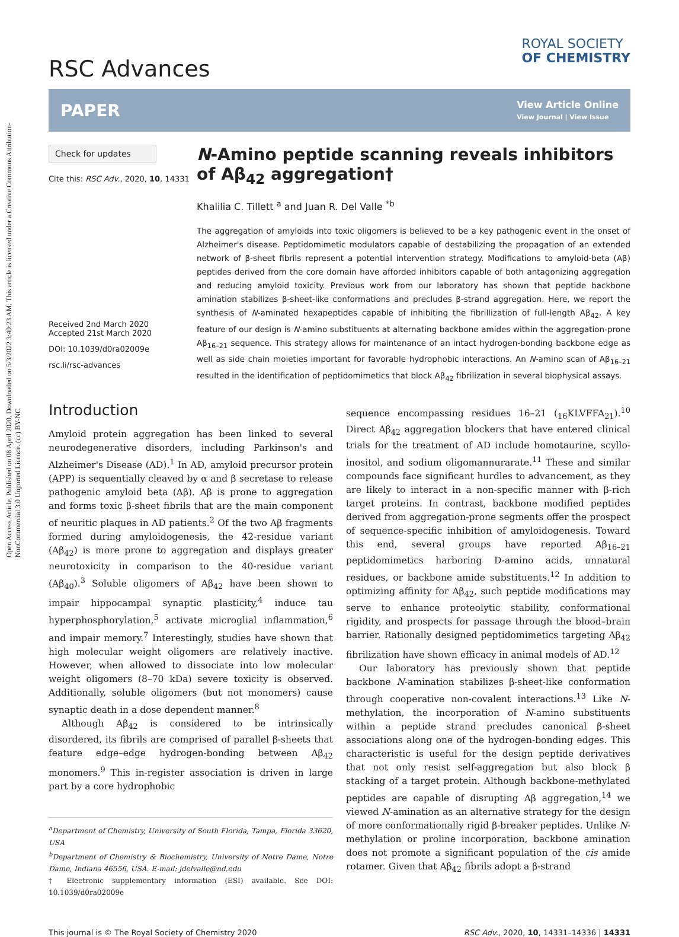Open Access Article. Published on 08 April 2020. Downloaded on 5/3/2022 3:40:23 AM. This article is licensed under a Creative Commons Attribution-NonCommercial 3.0 Unported Licence. (cc) BY-NC
RSC Advances
ROYAL SOCIETY
OF CHEMISTRY
PAPER
View Article Online
View Journal | View Issue
Check for updates
Cite this: RSC Adv., 2020, 10, 14331
Received 2nd March 2020
Accepted 21st March 2020
DOI: 10.1039/d0ra02009e
rsc.li/rsc-advances
N-Amino peptide scanning reveals inhibitors of Aβ<sub>42</sub> aggregation†
Khalilia C. Tillett <sup>a</sup> and Juan R. Del Valle <sup>*b</sup>
The aggregation of amyloids into toxic oligomers is believed to be a key pathogenic event in the onset of Alzheimer's disease. Peptidomimetic modulators capable of destabilizing the propagation of an extended network of β-sheet fibrils represent a potential intervention strategy. Modifications to amyloid-beta (Aβ) peptides derived from the core domain have afforded inhibitors capable of both antagonizing aggregation and reducing amyloid toxicity. Previous work from our laboratory has shown that peptide backbone amination stabilizes β-sheet-like conformations and precludes β-strand aggregation. Here, we report the synthesis of N-aminated hexapeptides capable of inhibiting the fibrillization of full-length Aβ<sub>42</sub>. A key feature of our design is N-amino substituents at alternating backbone amides within the aggregation-prone Aβ<sub>16–21</sub> sequence. This strategy allows for maintenance of an intact hydrogen-bonding backbone edge as well as side chain moieties important for favorable hydrophobic interactions. An N-amino scan of Aβ<sub>16–21</sub> resulted in the identification of peptidomimetics that block Aβ<sub>42</sub> fibrilization in several biophysical assays.
Introduction
Amyloid protein aggregation has been linked to several neurodegenerative disorders, including Parkinson's and Alzheimer's Disease (AD).<sup>1</sup> In AD, amyloid precursor protein (APP) is sequentially cleaved by α and β secretase to release pathogenic amyloid beta (Aβ). Aβ is prone to aggregation and forms toxic β-sheet fibrils that are the main component of neuritic plaques in AD patients.<sup>2</sup> Of the two Aβ fragments formed during amyloidogenesis, the 42-residue variant (Aβ<sub>42</sub>) is more prone to aggregation and displays greater neurotoxicity in comparison to the 40-residue variant (Aβ<sub>40</sub>).<sup>3</sup> Soluble oligomers of Aβ<sub>42</sub> have been shown to impair hippocampal synaptic plasticity,<sup>4</sup> induce tau hyperphosphorylation,<sup>5</sup> activate microglial inflammation,<sup>6</sup> and impair memory.<sup>7</sup> Interestingly, studies have shown that high molecular weight oligomers are relatively inactive. However, when allowed to dissociate into low molecular weight oligomers (8–70 kDa) severe toxicity is observed. Additionally, soluble oligomers (but not monomers) cause synaptic death in a dose dependent manner.<sup>8</sup>
Although Aβ<sub>42</sub> is considered to be intrinsically disordered, its fibrils are comprised of parallel β-sheets that feature edge–edge hydrogen-bonding between Aβ<sub>42</sub> monomers.<sup>9</sup> This in-register association is driven in large part by a core hydrophobic
<sup>a</sup> Department of Chemistry, University of South Florida, Tampa, Florida 33620, USA
<sup>b</sup> Department of Chemistry & Biochemistry, University of Notre Dame, Notre Dame, Indiana 46556, USA. E-mail: jdelvalle@nd.edu
† Electronic supplementary information (ESI) available. See DOI: 10.1039/d0ra02009e
sequence encompassing residues 16–21 (<sub>16</sub>KLVFFA<sub>21</sub>).<sup>10</sup> Direct Aβ<sub>42</sub> aggregation blockers that have entered clinical trials for the treatment of AD include homotaurine, scyllo-inositol, and sodium oligomannurarate.<sup>11</sup> These and similar compounds face significant hurdles to advancement, as they are likely to interact in a non-specific manner with β-rich target proteins. In contrast, backbone modified peptides derived from aggregation-prone segments offer the prospect of sequence-specific inhibition of amyloidogenesis. Toward this end, several groups have reported Aβ<sub>16–21</sub> peptidomimetics harboring D-amino acids, unnatural residues, or backbone amide substituents.<sup>12</sup> In addition to optimizing affinity for Aβ<sub>42</sub>, such peptide modifications may serve to enhance proteolytic stability, conformational rigidity, and prospects for passage through the blood–brain barrier. Rationally designed peptidomimetics targeting Aβ<sub>42</sub> fibrilization have shown efficacy in animal models of AD.<sup>12</sup>
Our laboratory has previously shown that peptide backbone N-amination stabilizes β-sheet-like conformation through cooperative non-covalent interactions.<sup>13</sup> Like N-methylation, the incorporation of N-amino substituents within a peptide strand precludes canonical β-sheet associations along one of the hydrogen-bonding edges. This characteristic is useful for the design peptide derivatives that not only resist self-aggregation but also block β stacking of a target protein. Although backbone-methylated peptides are capable of disrupting Aβ aggregation,<sup>14</sup> we viewed N-amination as an alternative strategy for the design of more conformationally rigid β-breaker peptides. Unlike N-methylation or proline incorporation, backbone amination does not promote a significant population of the cis amide rotamer. Given that Aβ<sub>42</sub> fibrils adopt a β-strand
This journal is © The Royal Society of Chemistry 2020 RSC Adv., 2020, 10, 14331–14336 | 14331